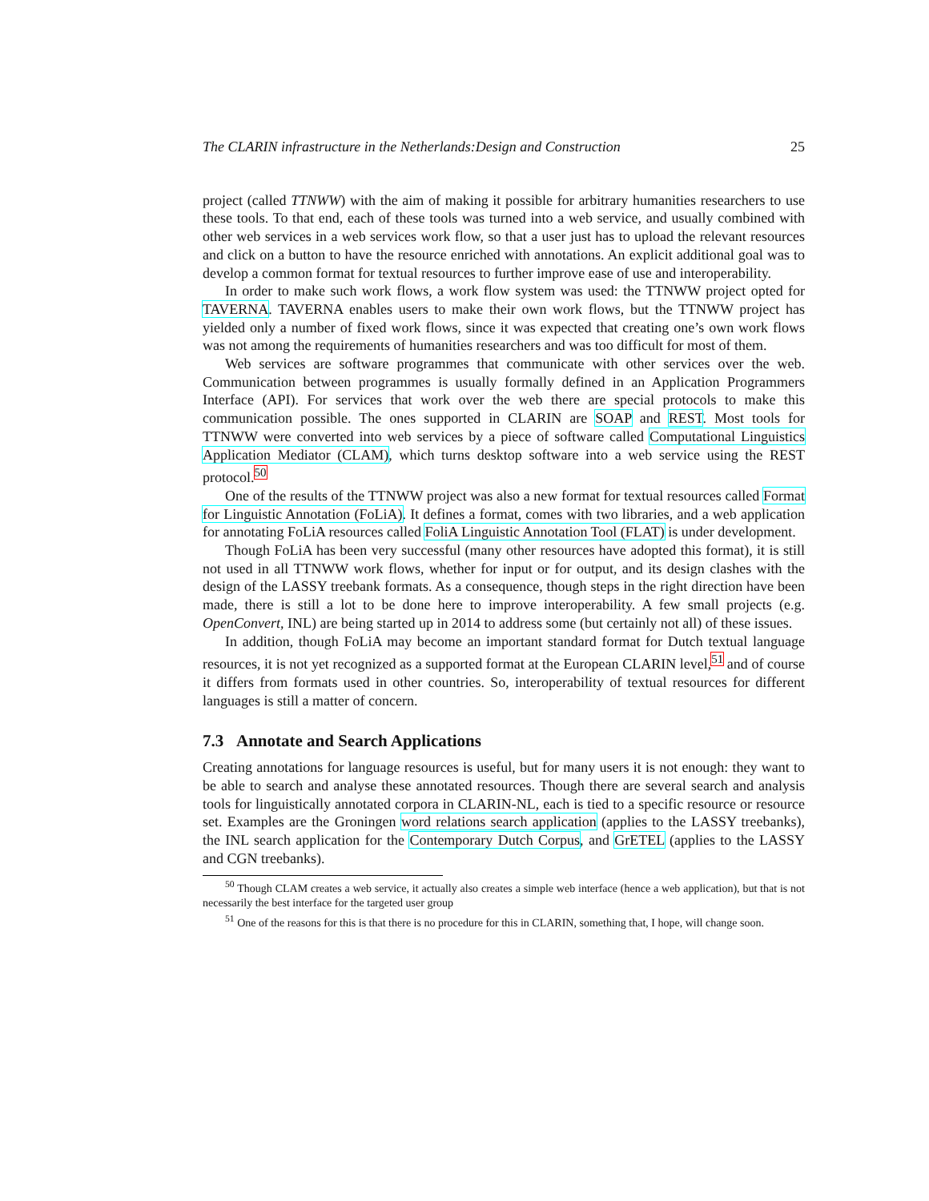The CLARIN infrastructure in the Netherlands:Design and Construction 25
project (called TTNWW) with the aim of making it possible for arbitrary humanities researchers to use these tools. To that end, each of these tools was turned into a web service, and usually combined with other web services in a web services work flow, so that a user just has to upload the relevant resources and click on a button to have the resource enriched with annotations. An explicit additional goal was to develop a common format for textual resources to further improve ease of use and interoperability.
In order to make such work flows, a work flow system was used: the TTNWW project opted for TAVERNA. TAVERNA enables users to make their own work flows, but the TTNWW project has yielded only a number of fixed work flows, since it was expected that creating one’s own work flows was not among the requirements of humanities researchers and was too difficult for most of them.
Web services are software programmes that communicate with other services over the web. Communication between programmes is usually formally defined in an Application Programmers Interface (API). For services that work over the web there are special protocols to make this communication possible. The ones supported in CLARIN are SOAP and REST. Most tools for TTNWW were converted into web services by a piece of software called Computational Linguistics Application Mediator (CLAM), which turns desktop software into a web service using the REST protocol.<sup>50</sup>
One of the results of the TTNWW project was also a new format for textual resources called Format for Linguistic Annotation (FoLiA). It defines a format, comes with two libraries, and a web application for annotating FoLiA resources called FoliA Linguistic Annotation Tool (FLAT) is under development.
Though FoLiA has been very successful (many other resources have adopted this format), it is still not used in all TTNWW work flows, whether for input or for output, and its design clashes with the design of the LASSY treebank formats. As a consequence, though steps in the right direction have been made, there is still a lot to be done here to improve interoperability. A few small projects (e.g. OpenConvert, INL) are being started up in 2014 to address some (but certainly not all) of these issues.
In addition, though FoLiA may become an important standard format for Dutch textual language resources, it is not yet recognized as a supported format at the European CLARIN level,<sup>51</sup> and of course it differs from formats used in other countries. So, interoperability of textual resources for different languages is still a matter of concern.
7.3 Annotate and Search Applications
Creating annotations for language resources is useful, but for many users it is not enough: they want to be able to search and analyse these annotated resources. Though there are several search and analysis tools for linguistically annotated corpora in CLARIN-NL, each is tied to a specific resource or resource set. Examples are the Groningen word relations search application (applies to the LASSY treebanks), the INL search application for the Contemporary Dutch Corpus, and GrETEL (applies to the LASSY and CGN treebanks).
<sup>50</sup> Though CLAM creates a web service, it actually also creates a simple web interface (hence a web application), but that is not necessarily the best interface for the targeted user group
<sup>51</sup> One of the reasons for this is that there is no procedure for this in CLARIN, something that, I hope, will change soon.